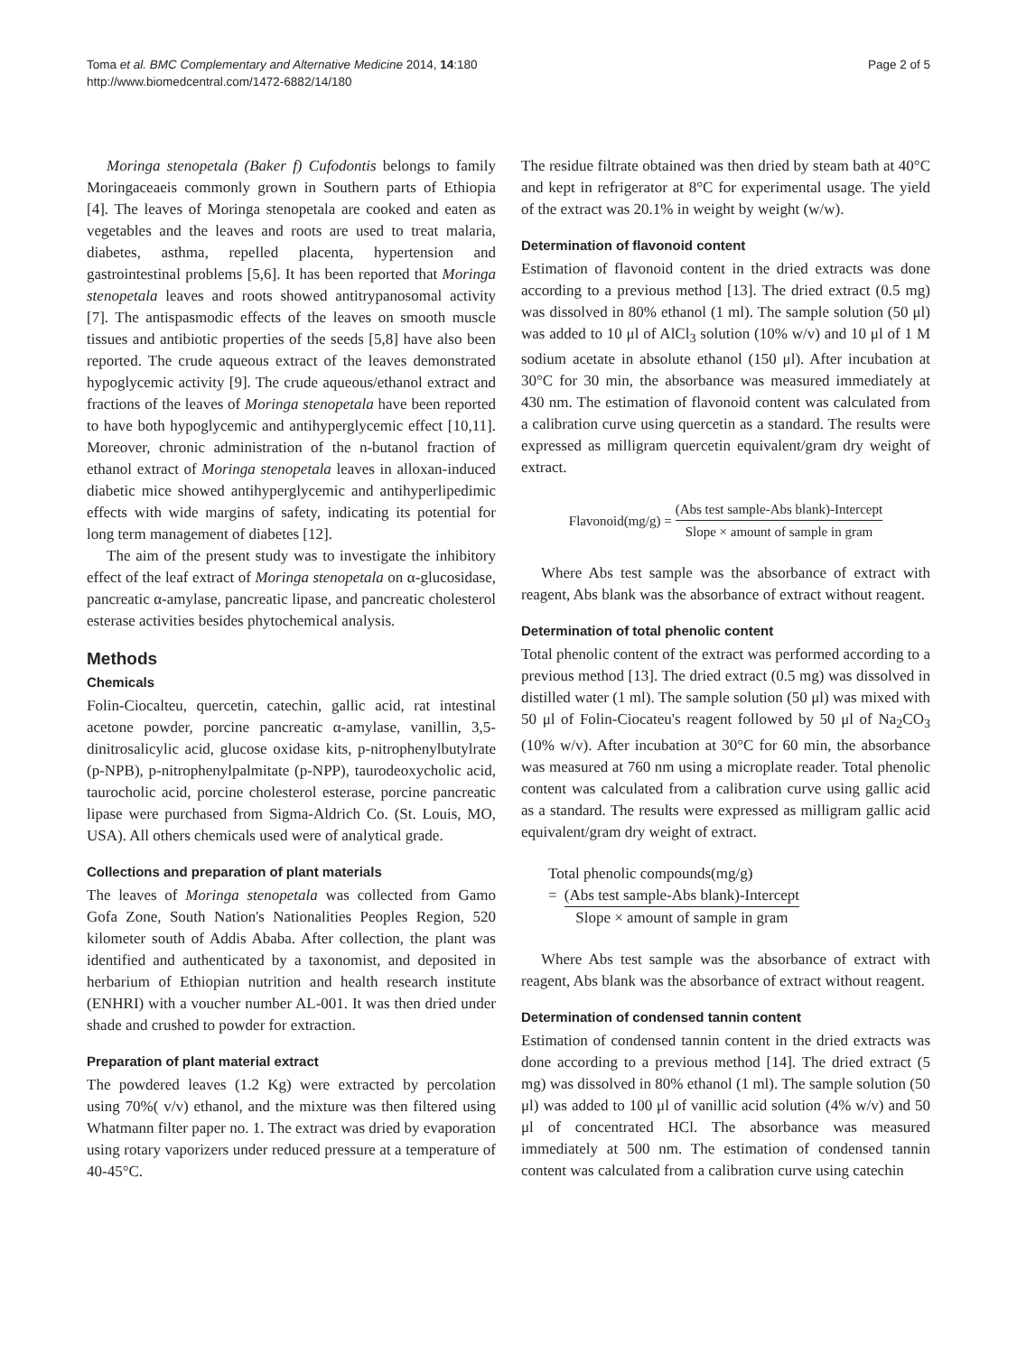Toma et al. BMC Complementary and Alternative Medicine 2014, 14:180
http://www.biomedcentral.com/1472-6882/14/180
Page 2 of 5
Moringa stenopetala (Baker f) Cufodontis belongs to family Moringaceaeis commonly grown in Southern parts of Ethiopia [4]. The leaves of Moringa stenopetala are cooked and eaten as vegetables and the leaves and roots are used to treat malaria, diabetes, asthma, repelled placenta, hypertension and gastrointestinal problems [5,6]. It has been reported that Moringa stenopetala leaves and roots showed antitrypanosomal activity [7]. The antispasmodic effects of the leaves on smooth muscle tissues and antibiotic properties of the seeds [5,8] have also been reported. The crude aqueous extract of the leaves demonstrated hypoglycemic activity [9]. The crude aqueous/ethanol extract and fractions of the leaves of Moringa stenopetala have been reported to have both hypoglycemic and antihyperglycemic effect [10,11]. Moreover, chronic administration of the n-butanol fraction of ethanol extract of Moringa stenopetala leaves in alloxan-induced diabetic mice showed antihyperglycemic and antihyperlipedimic effects with wide margins of safety, indicating its potential for long term management of diabetes [12].
The aim of the present study was to investigate the inhibitory effect of the leaf extract of Moringa stenopetala on α-glucosidase, pancreatic α-amylase, pancreatic lipase, and pancreatic cholesterol esterase activities besides phytochemical analysis.
Methods
Chemicals
Folin-Ciocalteu, quercetin, catechin, gallic acid, rat intestinal acetone powder, porcine pancreatic α-amylase, vanillin, 3,5-dinitrosalicylic acid, glucose oxidase kits, p-nitrophenylbutylrate (p-NPB), p-nitrophenylpalmitate (p-NPP), taurodeoxycholic acid, taurocholic acid, porcine cholesterol esterase, porcine pancreatic lipase were purchased from Sigma-Aldrich Co. (St. Louis, MO, USA). All others chemicals used were of analytical grade.
Collections and preparation of plant materials
The leaves of Moringa stenopetala was collected from Gamo Gofa Zone, South Nation's Nationalities Peoples Region, 520 kilometer south of Addis Ababa. After collection, the plant was identified and authenticated by a taxonomist, and deposited in herbarium of Ethiopian nutrition and health research institute (ENHRI) with a voucher number AL-001. It was then dried under shade and crushed to powder for extraction.
Preparation of plant material extract
The powdered leaves (1.2 Kg) were extracted by percolation using 70%( v/v) ethanol, and the mixture was then filtered using Whatmann filter paper no. 1. The extract was dried by evaporation using rotary vaporizers under reduced pressure at a temperature of 40-45°C.
The residue filtrate obtained was then dried by steam bath at 40°C and kept in refrigerator at 8°C for experimental usage. The yield of the extract was 20.1% in weight by weight (w/w).
Determination of flavonoid content
Estimation of flavonoid content in the dried extracts was done according to a previous method [13]. The dried extract (0.5 mg) was dissolved in 80% ethanol (1 ml). The sample solution (50 μl) was added to 10 μl of AlCl<sub>3</sub> solution (10% w/v) and 10 μl of 1 M sodium acetate in absolute ethanol (150 μl). After incubation at 30°C for 30 min, the absorbance was measured immediately at 430 nm. The estimation of flavonoid content was calculated from a calibration curve using quercetin as a standard. The results were expressed as milligram quercetin equivalent/gram dry weight of extract.
Flavonoid(mg/g) = (Abs test sample-Abs blank)-Intercept Slope × amount of sample in gram
Where Abs test sample was the absorbance of extract with reagent, Abs blank was the absorbance of extract without reagent.
Determination of total phenolic content
Total phenolic content of the extract was performed according to a previous method [13]. The dried extract (0.5 mg) was dissolved in distilled water (1 ml). The sample solution (50 μl) was mixed with 50 μl of Folin-Ciocateu's reagent followed by 50 μl of Na<sub>2</sub>CO<sub>3</sub> (10% w/v). After incubation at 30°C for 60 min, the absorbance was measured at 760 nm using a microplate reader. Total phenolic content was calculated from a calibration curve using gallic acid as a standard. The results were expressed as milligram gallic acid equivalent/gram dry weight of extract.
Total phenolic compounds(mg/g)
= (Abs test sample-Abs blank)-Intercept Slope × amount of sample in gram
Where Abs test sample was the absorbance of extract with reagent, Abs blank was the absorbance of extract without reagent.
Determination of condensed tannin content
Estimation of condensed tannin content in the dried extracts was done according to a previous method [14]. The dried extract (5 mg) was dissolved in 80% ethanol (1 ml). The sample solution (50 μl) was added to 100 μl of vanillic acid solution (4% w/v) and 50 μl of concentrated HCl. The absorbance was measured immediately at 500 nm. The estimation of condensed tannin content was calculated from a calibration curve using catechin